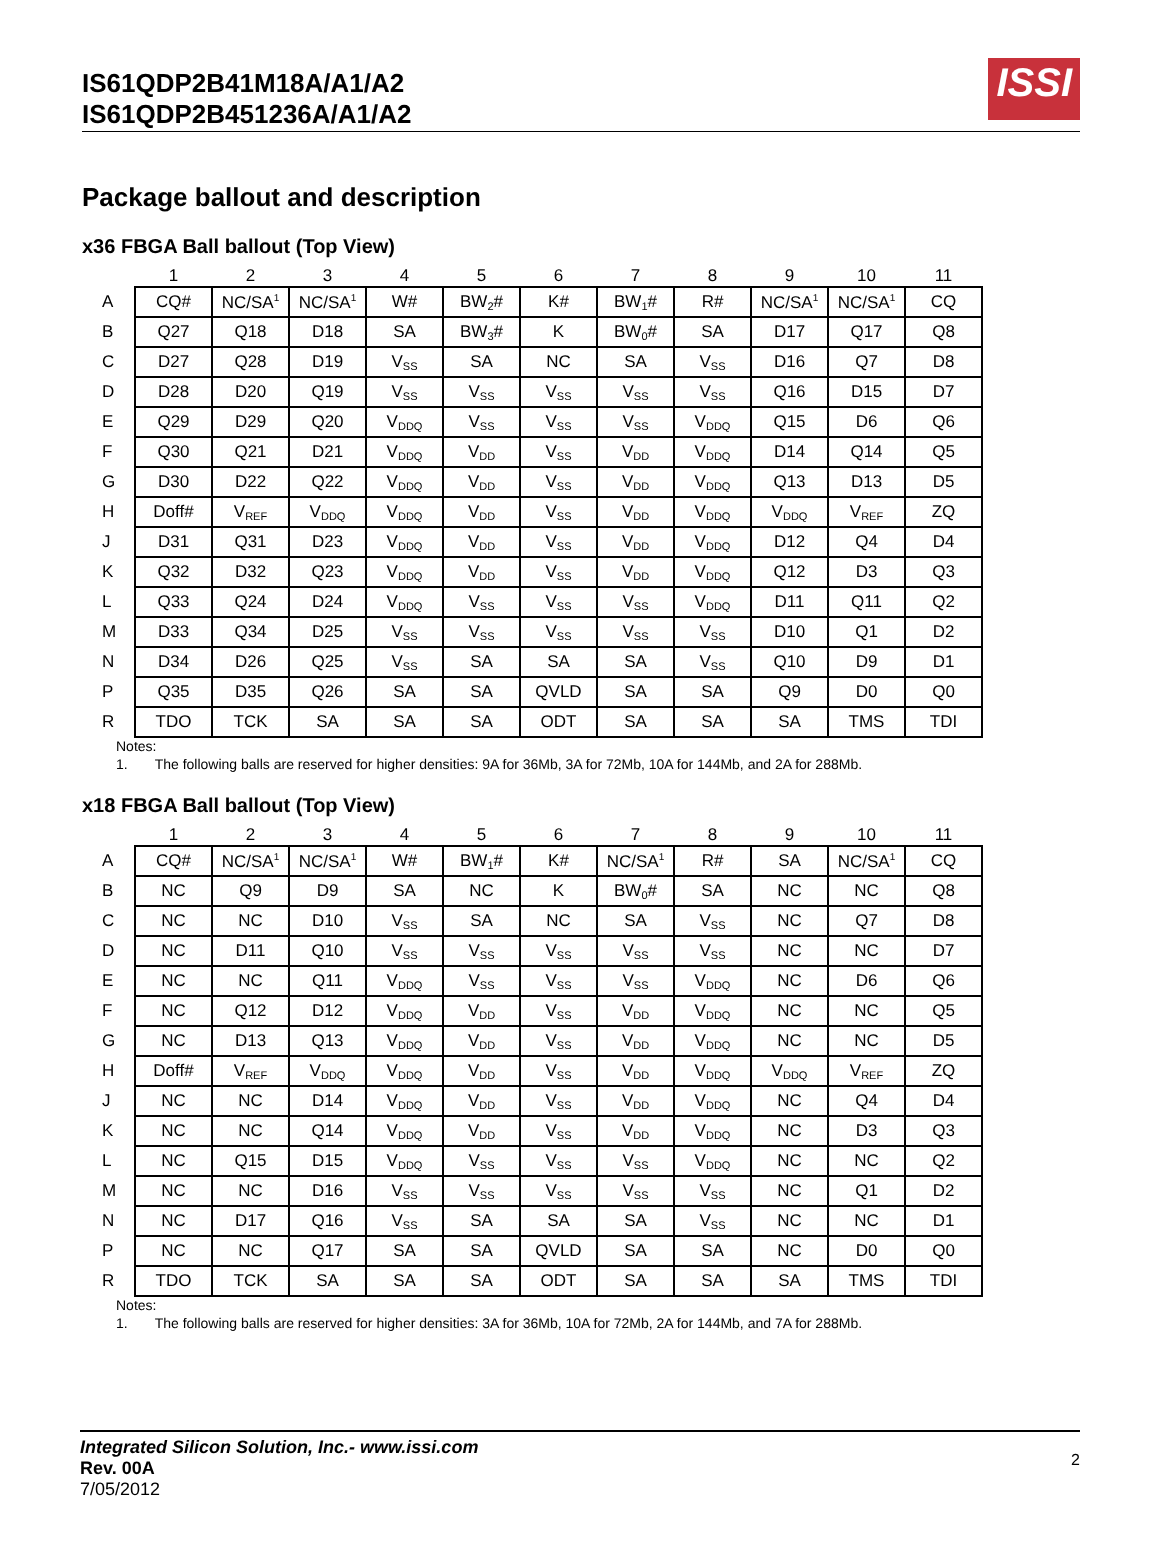IS61QDP2B41M18A/A1/A2
IS61QDP2B451236A/A1/A2
ISSI
Package ballout and description
x36 FBGA Ball ballout (Top View)
| | 1 | 2 | 3 | 4 | 5 | 6 | 7 | 8 | 9 | 10 | 11 |
| --- | --- | --- | --- | --- | --- | --- | --- | --- | --- | --- | --- |
| A | CQ# | NC/SA<sup>1</sup> | NC/SA<sup>1</sup> | W# | BW<sub>2</sub># | K# | BW<sub>1</sub># | R# | NC/SA<sup>1</sup> | NC/SA<sup>1</sup> | CQ |
| B | Q27 | Q18 | D18 | SA | BW<sub>3</sub># | K | BW<sub>0</sub># | SA | D17 | Q17 | Q8 |
| C | D27 | Q28 | D19 | V<sub>SS</sub> | SA | NC | SA | V<sub>SS</sub> | D16 | Q7 | D8 |
| D | D28 | D20 | Q19 | V<sub>SS</sub> | V<sub>SS</sub> | V<sub>SS</sub> | V<sub>SS</sub> | V<sub>SS</sub> | Q16 | D15 | D7 |
| E | Q29 | D29 | Q20 | V<sub>DDQ</sub> | V<sub>SS</sub> | V<sub>SS</sub> | V<sub>SS</sub> | V<sub>DDQ</sub> | Q15 | D6 | Q6 |
| F | Q30 | Q21 | D21 | V<sub>DDQ</sub> | V<sub>DD</sub> | V<sub>SS</sub> | V<sub>DD</sub> | V<sub>DDQ</sub> | D14 | Q14 | Q5 |
| G | D30 | D22 | Q22 | V<sub>DDQ</sub> | V<sub>DD</sub> | V<sub>SS</sub> | V<sub>DD</sub> | V<sub>DDQ</sub> | Q13 | D13 | D5 |
| H | Doff# | V<sub>REF</sub> | V<sub>DDQ</sub> | V<sub>DDQ</sub> | V<sub>DD</sub> | V<sub>SS</sub> | V<sub>DD</sub> | V<sub>DDQ</sub> | V<sub>DDQ</sub> | V<sub>REF</sub> | ZQ |
| J | D31 | Q31 | D23 | V<sub>DDQ</sub> | V<sub>DD</sub> | V<sub>SS</sub> | V<sub>DD</sub> | V<sub>DDQ</sub> | D12 | Q4 | D4 |
| K | Q32 | D32 | Q23 | V<sub>DDQ</sub> | V<sub>DD</sub> | V<sub>SS</sub> | V<sub>DD</sub> | V<sub>DDQ</sub> | Q12 | D3 | Q3 |
| L | Q33 | Q24 | D24 | V<sub>DDQ</sub> | V<sub>SS</sub> | V<sub>SS</sub> | V<sub>SS</sub> | V<sub>DDQ</sub> | D11 | Q11 | Q2 |
| M | D33 | Q34 | D25 | V<sub>SS</sub> | V<sub>SS</sub> | V<sub>SS</sub> | V<sub>SS</sub> | V<sub>SS</sub> | D10 | Q1 | D2 |
| N | D34 | D26 | Q25 | V<sub>SS</sub> | SA | SA | SA | V<sub>SS</sub> | Q10 | D9 | D1 |
| P | Q35 | D35 | Q26 | SA | SA | QVLD | SA | SA | Q9 | D0 | Q0 |
| R | TDO | TCK | SA | SA | SA | ODT | SA | SA | SA | TMS | TDI |
Notes:
1. The following balls are reserved for higher densities: 9A for 36Mb, 3A for 72Mb, 10A for 144Mb, and 2A for 288Mb.
x18 FBGA Ball ballout (Top View)
| | 1 | 2 | 3 | 4 | 5 | 6 | 7 | 8 | 9 | 10 | 11 |
| --- | --- | --- | --- | --- | --- | --- | --- | --- | --- | --- | --- |
| A | CQ# | NC/SA<sup>1</sup> | NC/SA<sup>1</sup> | W# | BW<sub>1</sub># | K# | NC/SA<sup>1</sup> | R# | SA | NC/SA<sup>1</sup> | CQ |
| B | NC | Q9 | D9 | SA | NC | K | BW<sub>0</sub># | SA | NC | NC | Q8 |
| C | NC | NC | D10 | V<sub>SS</sub> | SA | NC | SA | V<sub>SS</sub> | NC | Q7 | D8 |
| D | NC | D11 | Q10 | V<sub>SS</sub> | V<sub>SS</sub> | V<sub>SS</sub> | V<sub>SS</sub> | V<sub>SS</sub> | NC | NC | D7 |
| E | NC | NC | Q11 | V<sub>DDQ</sub> | V<sub>SS</sub> | V<sub>SS</sub> | V<sub>SS</sub> | V<sub>DDQ</sub> | NC | D6 | Q6 |
| F | NC | Q12 | D12 | V<sub>DDQ</sub> | V<sub>DD</sub> | V<sub>SS</sub> | V<sub>DD</sub> | V<sub>DDQ</sub> | NC | NC | Q5 |
| G | NC | D13 | Q13 | V<sub>DDQ</sub> | V<sub>DD</sub> | V<sub>SS</sub> | V<sub>DD</sub> | V<sub>DDQ</sub> | NC | NC | D5 |
| H | Doff# | V<sub>REF</sub> | V<sub>DDQ</sub> | V<sub>DDQ</sub> | V<sub>DD</sub> | V<sub>SS</sub> | V<sub>DD</sub> | V<sub>DDQ</sub> | V<sub>DDQ</sub> | V<sub>REF</sub> | ZQ |
| J | NC | NC | D14 | V<sub>DDQ</sub> | V<sub>DD</sub> | V<sub>SS</sub> | V<sub>DD</sub> | V<sub>DDQ</sub> | NC | Q4 | D4 |
| K | NC | NC | Q14 | V<sub>DDQ</sub> | V<sub>DD</sub> | V<sub>SS</sub> | V<sub>DD</sub> | V<sub>DDQ</sub> | NC | D3 | Q3 |
| L | NC | Q15 | D15 | V<sub>DDQ</sub> | V<sub>SS</sub> | V<sub>SS</sub> | V<sub>SS</sub> | V<sub>DDQ</sub> | NC | NC | Q2 |
| M | NC | NC | D16 | V<sub>SS</sub> | V<sub>SS</sub> | V<sub>SS</sub> | V<sub>SS</sub> | V<sub>SS</sub> | NC | Q1 | D2 |
| N | NC | D17 | Q16 | V<sub>SS</sub> | SA | SA | SA | V<sub>SS</sub> | NC | NC | D1 |
| P | NC | NC | Q17 | SA | SA | QVLD | SA | SA | NC | D0 | Q0 |
| R | TDO | TCK | SA | SA | SA | ODT | SA | SA | SA | TMS | TDI |
Notes:
1. The following balls are reserved for higher densities: 3A for 36Mb, 10A for 72Mb, 2A for 144Mb, and 7A for 288Mb.
Integrated Silicon Solution, Inc.- www.issi.com
Rev. 00A
7/05/2012
2